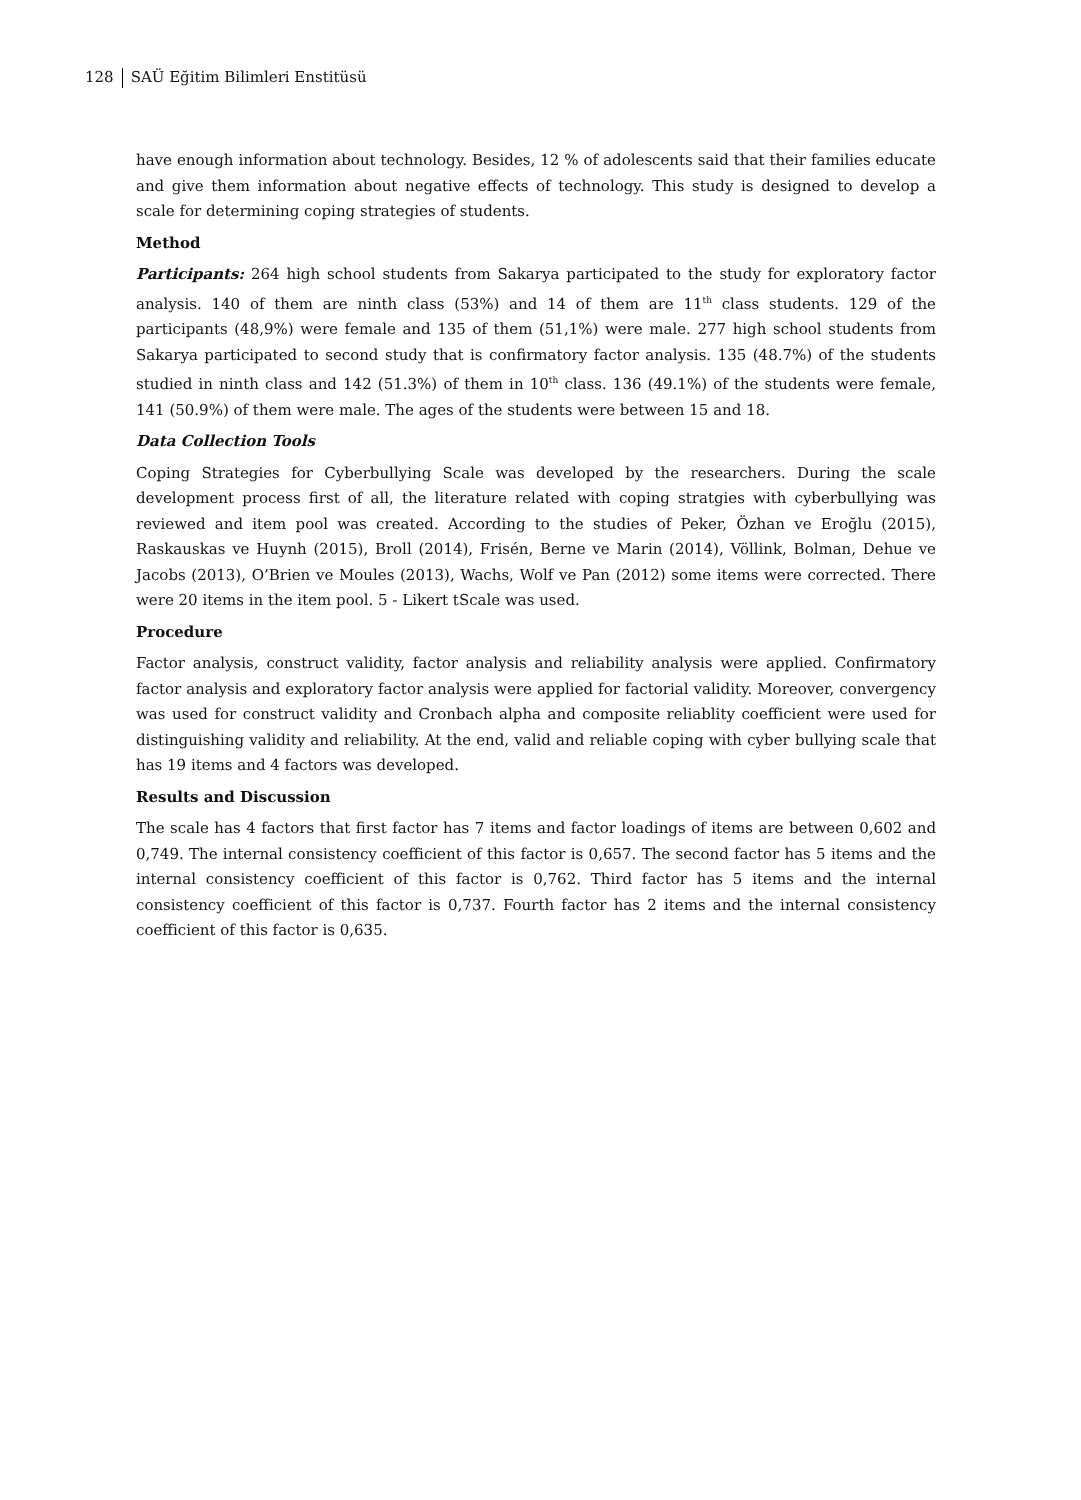128 SAÜ Eğitim Bilimleri Enstitüsü
have enough information about technology. Besides, 12 % of adolescents said that their families educate and give them information about negative effects of technology. This study is designed to develop a scale for determining coping strategies of students.
Method
Participants: 264 high school students from Sakarya participated to the study for exploratory factor analysis. 140 of them are ninth class (53%) and 14 of them are 11<sup>th</sup> class students. 129 of the participants (48,9%) were female and 135 of them (51,1%) were male. 277 high school students from Sakarya participated to second study that is confirmatory factor analysis. 135 (48.7%) of the students studied in ninth class and 142 (51.3%) of them in 10<sup>th</sup> class. 136 (49.1%) of the students were female, 141 (50.9%) of them were male. The ages of the students were between 15 and 18.
Data Collection Tools
Coping Strategies for Cyberbullying Scale was developed by the researchers. During the scale development process first of all, the literature related with coping stratgies with cyberbullying was reviewed and item pool was created. According to the studies of Peker, Özhan ve Eroğlu (2015), Raskauskas ve Huynh (2015), Broll (2014), Frisén, Berne ve Marin (2014), Völlink, Bolman, Dehue ve Jacobs (2013), O’Brien ve Moules (2013), Wachs, Wolf ve Pan (2012) some items were corrected. There were 20 items in the item pool. 5 - Likert tScale was used.
Procedure
Factor analysis, construct validity, factor analysis and reliability analysis were applied. Confirmatory factor analysis and exploratory factor analysis were applied for factorial validity. Moreover, convergency was used for construct validity and Cronbach alpha and composite reliablity coefficient were used for distinguishing validity and reliability. At the end, valid and reliable coping with cyber bullying scale that has 19 items and 4 factors was developed.
Results and Discussion
The scale has 4 factors that first factor has 7 items and factor loadings of items are between 0,602 and 0,749. The internal consistency coefficient of this factor is 0,657. The second factor has 5 items and the internal consistency coefficient of this factor is 0,762. Third factor has 5 items and the internal consistency coefficient of this factor is 0,737. Fourth factor has 2 items and the internal consistency coefficient of this factor is 0,635.